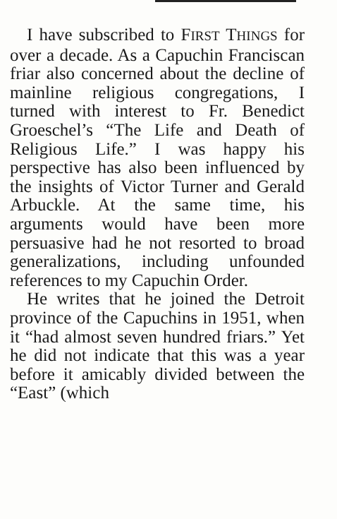I have subscribed to FIRST THINGS for over a decade. As a Capuchin Franciscan friar also concerned about the decline of mainline religious congregations, I turned with interest to Fr. Benedict Groeschel’s “The Life and Death of Religious Life.” I was happy his perspective has also been influenced by the insights of Victor Turner and Gerald Arbuckle. At the same time, his arguments would have been more persuasive had he not resorted to broad generalizations, including unfounded references to my Capuchin Order.
He writes that he joined the Detroit province of the Capuchins in 1951, when it “had almost seven hundred friars.” Yet he did not indicate that this was a year before it amicably divided between the “East” (which